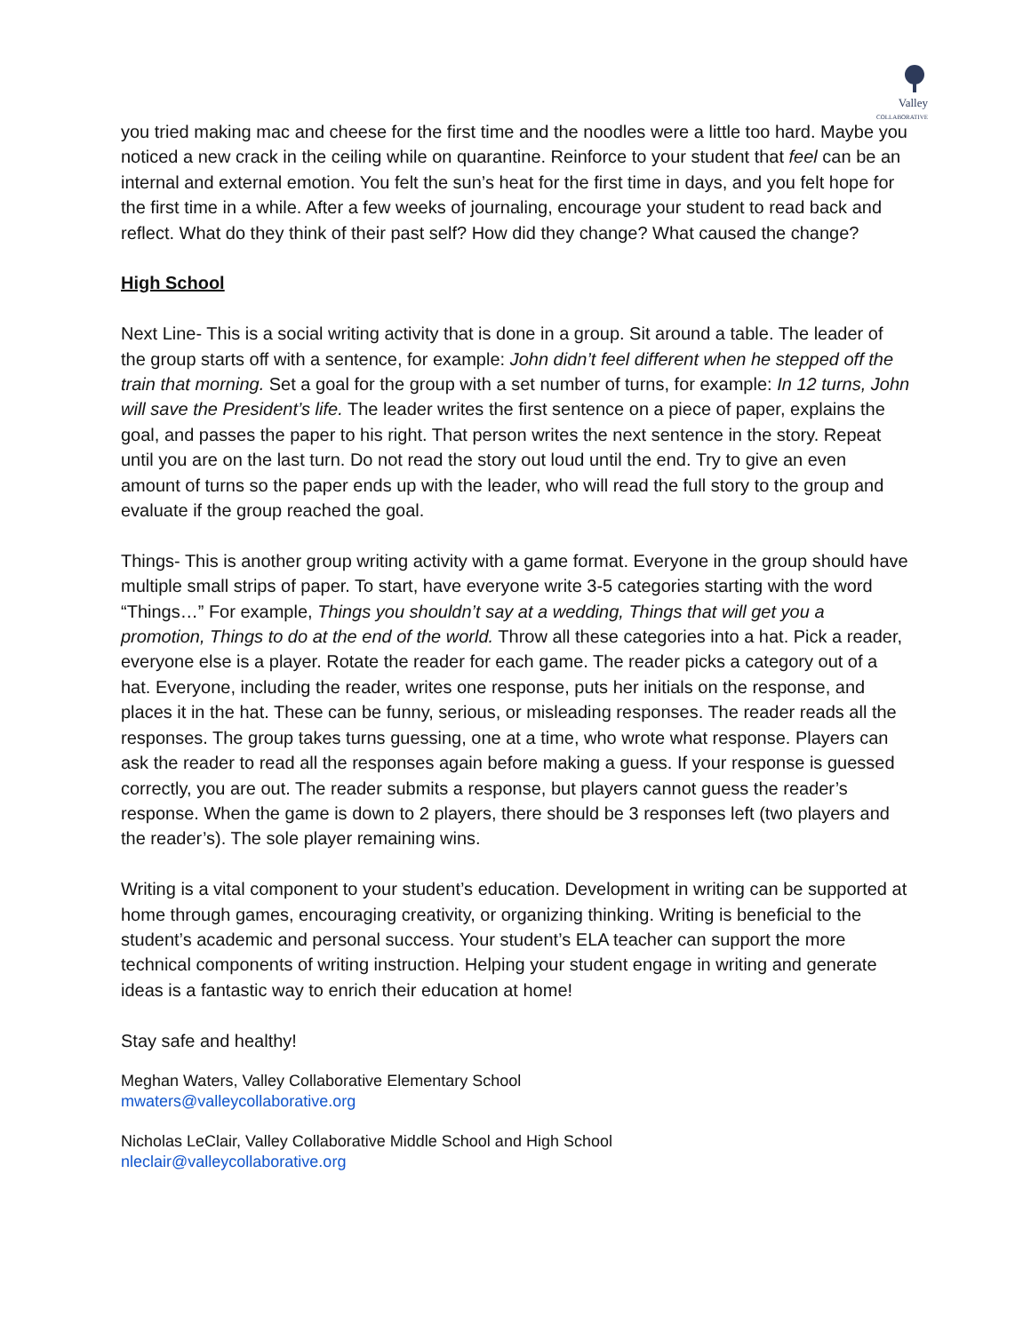Valley
COLLABORATIVE
you tried making mac and cheese for the first time and the noodles were a little too hard. Maybe you noticed a new crack in the ceiling while on quarantine. Reinforce to your student that feel can be an internal and external emotion. You felt the sun’s heat for the first time in days, and you felt hope for the first time in a while. After a few weeks of journaling, encourage your student to read back and reflect. What do they think of their past self? How did they change? What caused the change?
High School
Next Line- This is a social writing activity that is done in a group. Sit around a table. The leader of the group starts off with a sentence, for example: John didn’t feel different when he stepped off the train that morning. Set a goal for the group with a set number of turns, for example: In 12 turns, John will save the President’s life. The leader writes the first sentence on a piece of paper, explains the goal, and passes the paper to his right. That person writes the next sentence in the story. Repeat until you are on the last turn. Do not read the story out loud until the end. Try to give an even amount of turns so the paper ends up with the leader, who will read the full story to the group and evaluate if the group reached the goal.
Things- This is another group writing activity with a game format. Everyone in the group should have multiple small strips of paper. To start, have everyone write 3-5 categories starting with the word “Things…” For example, Things you shouldn’t say at a wedding, Things that will get you a promotion, Things to do at the end of the world. Throw all these categories into a hat. Pick a reader, everyone else is a player. Rotate the reader for each game. The reader picks a category out of a hat. Everyone, including the reader, writes one response, puts her initials on the response, and places it in the hat. These can be funny, serious, or misleading responses. The reader reads all the responses. The group takes turns guessing, one at a time, who wrote what response. Players can ask the reader to read all the responses again before making a guess. If your response is guessed correctly, you are out. The reader submits a response, but players cannot guess the reader’s response. When the game is down to 2 players, there should be 3 responses left (two players and the reader’s). The sole player remaining wins.
Writing is a vital component to your student’s education. Development in writing can be supported at home through games, encouraging creativity, or organizing thinking. Writing is beneficial to the student’s academic and personal success. Your student’s ELA teacher can support the more technical components of writing instruction. Helping your student engage in writing and generate ideas is a fantastic way to enrich their education at home!
Stay safe and healthy!
Meghan Waters, Valley Collaborative Elementary School
mwaters@valleycollaborative.org
Nicholas LeClair, Valley Collaborative Middle School and High School
nleclair@valleycollaborative.org